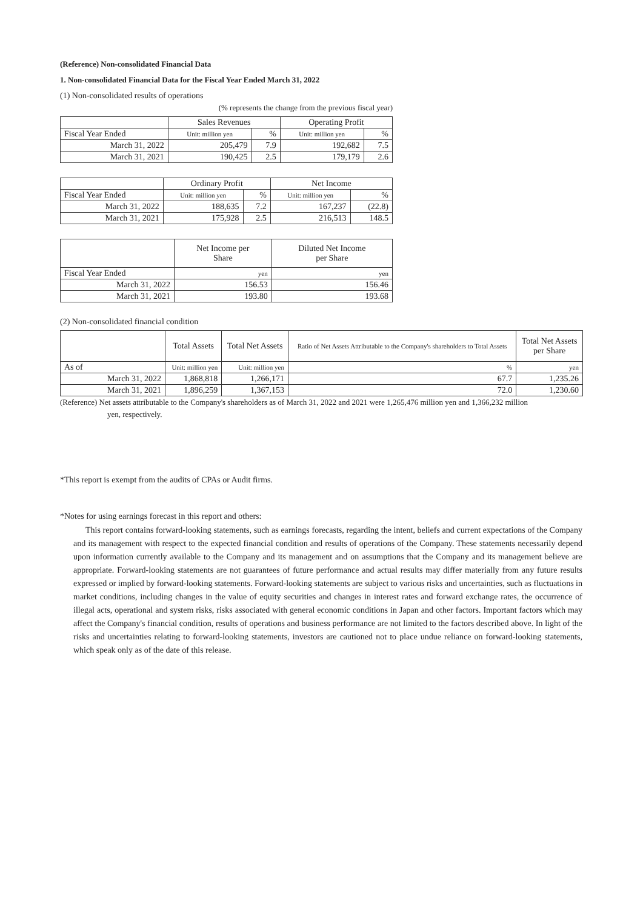(Reference) Non-consolidated Financial Data
1. Non-consolidated Financial Data for the Fiscal Year Ended March 31, 2022
(1) Non-consolidated results of operations
(% represents the change from the previous fiscal year)
| | Sales Revenues | | Operating Profit | |
| --- | --- | --- | --- | --- |
| Fiscal Year Ended | Unit: million yen | % | Unit: million yen | % |
| March 31, 2022 | 205,479 | 7.9 | 192,682 | 7.5 |
| March 31, 2021 | 190,425 | 2.5 | 179,179 | 2.6 |
| | Ordinary Profit | | Net Income | |
| --- | --- | --- | --- | --- |
| Fiscal Year Ended | Unit: million yen | % | Unit: million yen | % |
| March 31, 2022 | 188,635 | 7.2 | 167,237 | (22.8) |
| March 31, 2021 | 175,928 | 2.5 | 216,513 | 148.5 |
| | Net Income per Share | Diluted Net Income per Share |
| --- | --- | --- |
| Fiscal Year Ended | yen | yen |
| March 31, 2022 | 156.53 | 156.46 |
| March 31, 2021 | 193.80 | 193.68 |
(2) Non-consolidated financial condition
| | Total Assets | Total Net Assets | Ratio of Net Assets Attributable to the Company's shareholders to Total Assets | Total Net Assets per Share |
| --- | --- | --- | --- | --- |
| As of | Unit: million yen | Unit: million yen | % | yen |
| March 31, 2022 | 1,868,818 | 1,266,171 | 67.7 | 1,235.26 |
| March 31, 2021 | 1,896,259 | 1,367,153 | 72.0 | 1,230.60 |
(Reference) Net assets attributable to the Company's shareholders as of March 31, 2022 and 2021 were 1,265,476 million yen and 1,366,232 million
yen, respectively.
*This report is exempt from the audits of CPAs or Audit firms.
*Notes for using earnings forecast in this report and others:
This report contains forward-looking statements, such as earnings forecasts, regarding the intent, beliefs and current expectations of the Company and its management with respect to the expected financial condition and results of operations of the Company. These statements necessarily depend upon information currently available to the Company and its management and on assumptions that the Company and its management believe are appropriate. Forward-looking statements are not guarantees of future performance and actual results may differ materially from any future results expressed or implied by forward-looking statements. Forward-looking statements are subject to various risks and uncertainties, such as fluctuations in market conditions, including changes in the value of equity securities and changes in interest rates and forward exchange rates, the occurrence of illegal acts, operational and system risks, risks associated with general economic conditions in Japan and other factors. Important factors which may affect the Company's financial condition, results of operations and business performance are not limited to the factors described above. In light of the risks and uncertainties relating to forward-looking statements, investors are cautioned not to place undue reliance on forward-looking statements, which speak only as of the date of this release.